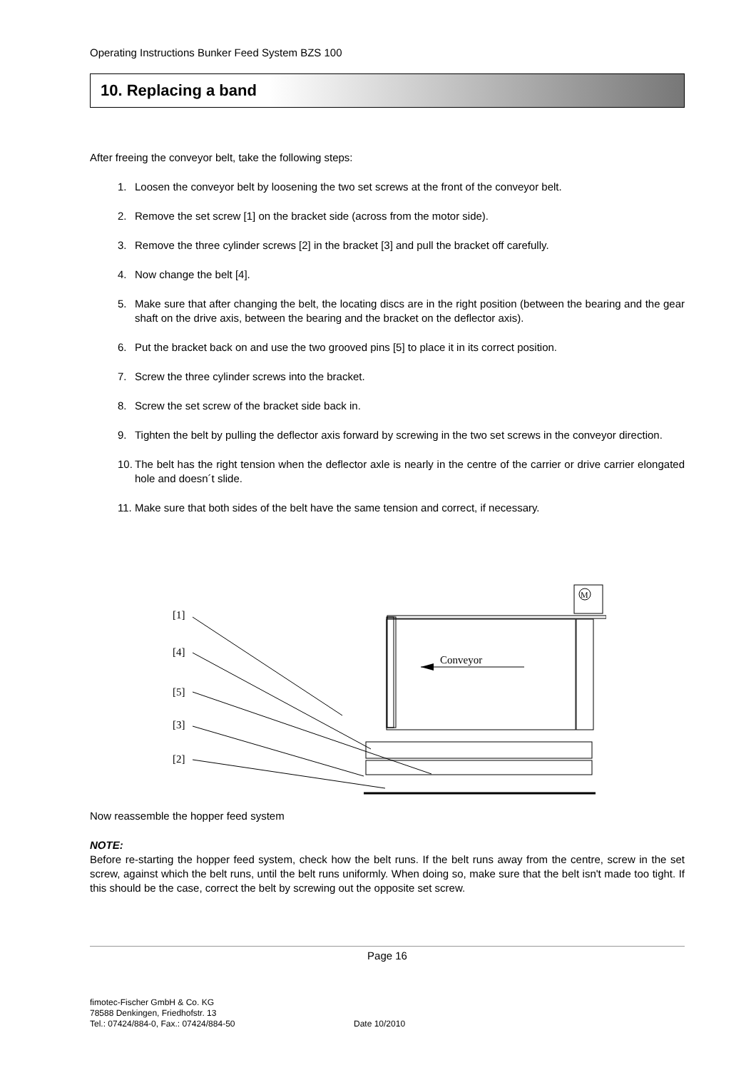Operating Instructions Bunker Feed System BZS 100
10. Replacing a band
After freeing the conveyor belt, take the following steps:
1. Loosen the conveyor belt by loosening the two set screws at the front of the conveyor belt.
2. Remove the set screw [1] on the bracket side (across from the motor side).
3. Remove the three cylinder screws [2] in the bracket [3] and pull the bracket off carefully.
4. Now change the belt [4].
5. Make sure that after changing the belt, the locating discs are in the right position (between the bearing and the gear shaft on the drive axis, between the bearing and the bracket on the deflector axis).
6. Put the bracket back on and use the two grooved pins [5] to place it in its correct position.
7. Screw the three cylinder screws into the bracket.
8. Screw the set screw of the bracket side back in.
9. Tighten the belt by pulling the deflector axis forward by screwing in the two set screws in the conveyor direction.
10.
The belt has the right tension when the deflector axle is nearly in the centre of the carrier or drive carrier elongated hole and doesn´t slide.
11.
Make sure that both sides of the belt have the same tension and correct, if necessary.
[1]
[4]
[5]
[3]
[2]
Conveyor
M
Now reassemble the hopper feed system
NOTE:
Before re-starting the hopper feed system, check how the belt runs. If the belt runs away from the centre, screw in the set screw, against which the belt runs, until the belt runs uniformly. When doing so, make sure that the belt isn't made too tight. If this should be the case, correct the belt by screwing out the opposite set screw.
Page 16
fimotec-Fischer GmbH & Co. KG
78588 Denkingen, Friedhofstr. 13
Tel.: 07424/884-0, Fax.: 07424/884-50
Date 10/2010